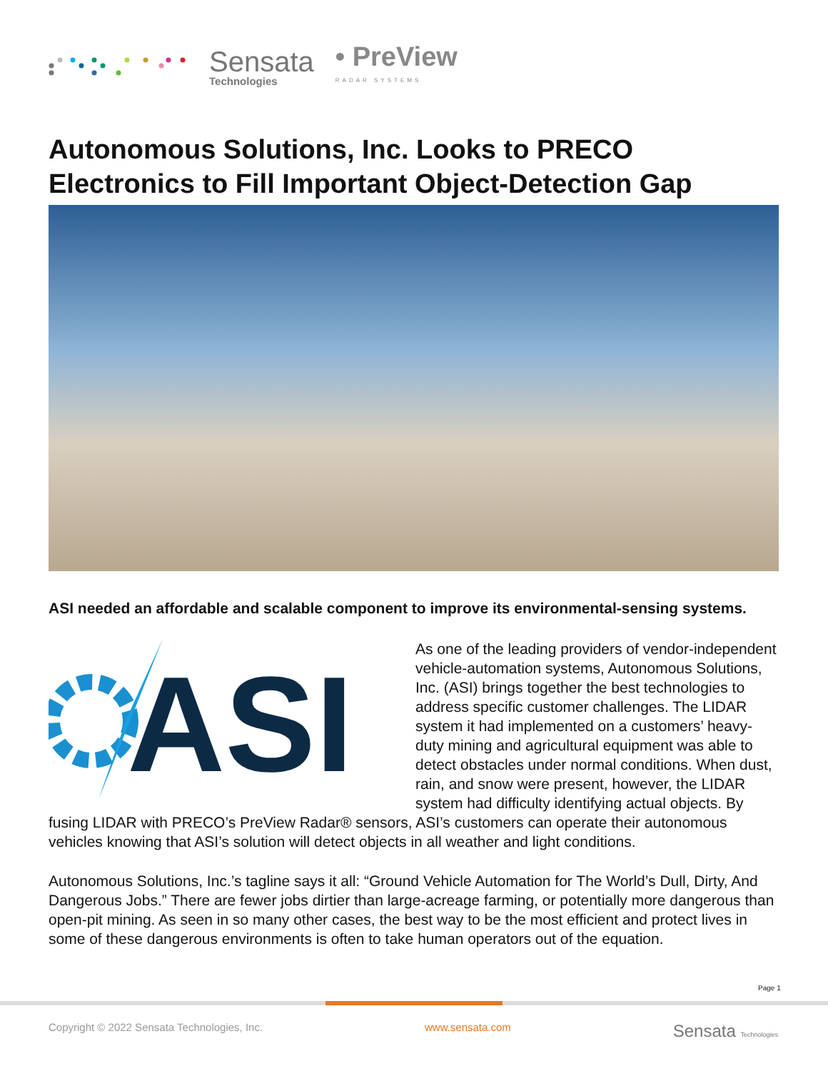Sensata
Technologies
• PreView
RADAR SYSTEMS
Autonomous Solutions, Inc. Looks to PRECO Electronics to Fill Important Object-Detection Gap
ASI needed an affordable and scalable component to improve its environmental-sensing systems.
ASI
As one of the leading providers of vendor-independent vehicle-automation systems, Autonomous Solutions, Inc. (ASI) brings together the best technologies to address specific customer challenges. The LIDAR system it had implemented on a customers’ heavy-duty mining and agricultural equipment was able to detect obstacles under normal conditions. When dust, rain, and snow were present, however, the LIDAR system had difficulty identifying actual objects. By fusing LIDAR with PRECO’s PreView Radar® sensors, ASI’s customers can operate their autonomous vehicles knowing that ASI’s solution will detect objects in all weather and light conditions.
Autonomous Solutions, Inc.’s tagline says it all: “Ground Vehicle Automation for The World’s Dull, Dirty, And Dangerous Jobs.” There are fewer jobs dirtier than large-acreage farming, or potentially more dangerous than open-pit mining. As seen in so many other cases, the best way to be the most efficient and protect lives in some of these dangerous environments is often to take human operators out of the equation.
Page 1
Copyright © 2022 Sensata Technologies, Inc. www.sensata.com Sensata Technologies